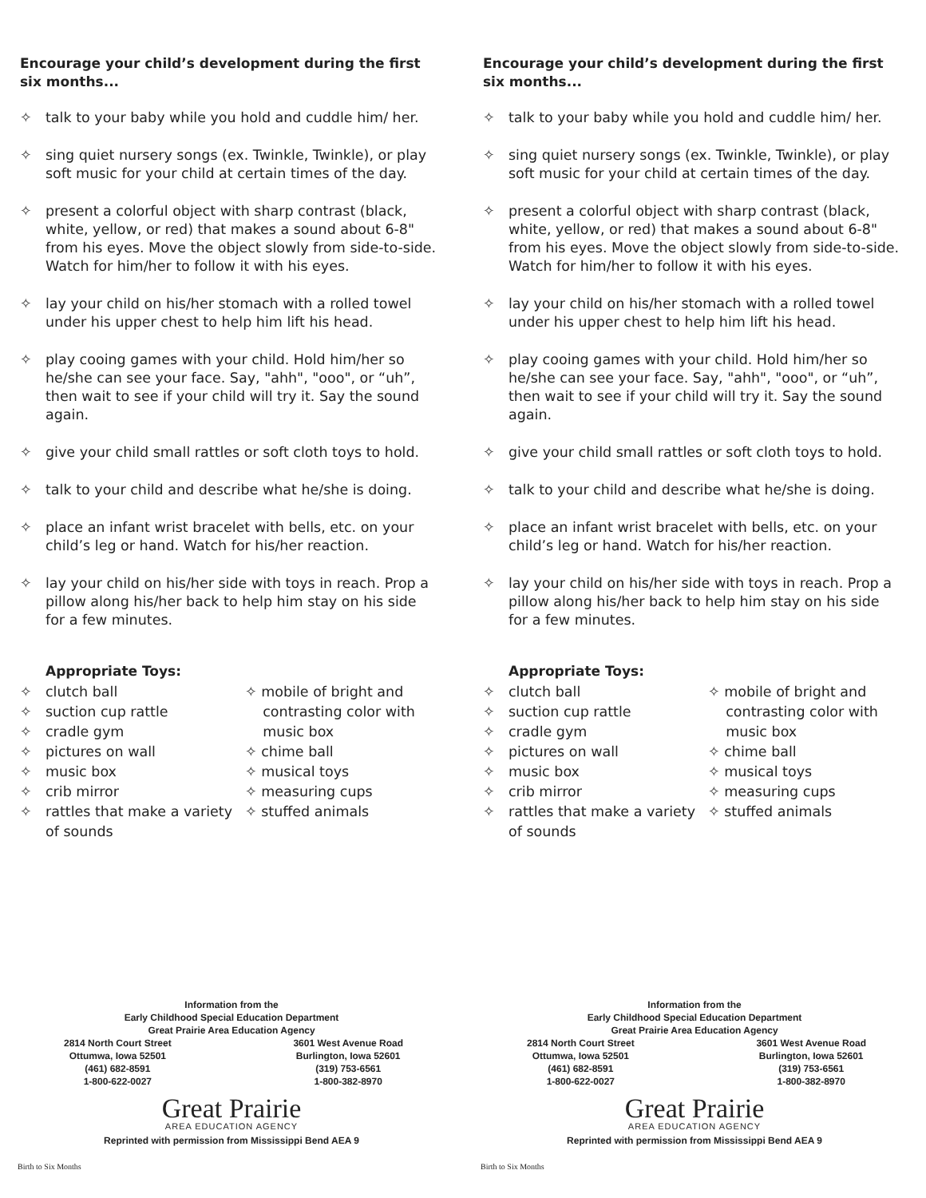Encourage your child’s development during the first six months...
✧ talk to your baby while you hold and cuddle him/ her.
✧ sing quiet nursery songs (ex. Twinkle, Twinkle), or play soft music for your child at certain times of the day.
✧ present a colorful object with sharp contrast (black, white, yellow, or red) that makes a sound about 6-8" from his eyes. Move the object slowly from side-to-side. Watch for him/her to follow it with his eyes.
✧ lay your child on his/her stomach with a rolled towel under his upper chest to help him lift his head.
✧ play cooing games with your child. Hold him/her so he/she can see your face. Say, "ahh", "ooo", or “uh”, then wait to see if your child will try it. Say the sound again.
✧ give your child small rattles or soft cloth toys to hold.
✧ talk to your child and describe what he/she is doing.
✧ place an infant wrist bracelet with bells, etc. on your child’s leg or hand. Watch for his/her reaction.
✧ lay your child on his/her side with toys in reach. Prop a pillow along his/her back to help him stay on his side for a few minutes.
Appropriate Toys:
✧ clutch ball
✧ suction cup rattle
✧ cradle gym
✧ pictures on wall
✧ music box
✧ crib mirror
✧ rattles that make a variety of sounds
✧ mobile of bright and
contrasting color with
music box
✧ chime ball
✧ musical toys
✧ measuring cups
✧ stuffed animals
Information from the
Early Childhood Special Education Department
Great Prairie Area Education Agency
2814 North Court Street
Ottumwa, Iowa 52501
(461) 682-8591
1-800-622-0027
3601 West Avenue Road
Burlington, Iowa 52601
(319) 753-6561
1-800-382-8970
Great Prairie
AREA EDUCATION AGENCY
Reprinted with permission from Mississippi Bend AEA 9
Birth to Six Months
Encourage your child’s development during the first six months...
✧ talk to your baby while you hold and cuddle him/ her.
✧ sing quiet nursery songs (ex. Twinkle, Twinkle), or play soft music for your child at certain times of the day.
✧ present a colorful object with sharp contrast (black, white, yellow, or red) that makes a sound about 6-8" from his eyes. Move the object slowly from side-to-side. Watch for him/her to follow it with his eyes.
✧ lay your child on his/her stomach with a rolled towel under his upper chest to help him lift his head.
✧ play cooing games with your child. Hold him/her so he/she can see your face. Say, "ahh", "ooo", or “uh”, then wait to see if your child will try it. Say the sound again.
✧ give your child small rattles or soft cloth toys to hold.
✧ talk to your child and describe what he/she is doing.
✧ place an infant wrist bracelet with bells, etc. on your child’s leg or hand. Watch for his/her reaction.
✧ lay your child on his/her side with toys in reach. Prop a pillow along his/her back to help him stay on his side for a few minutes.
Appropriate Toys:
✧ clutch ball
✧ suction cup rattle
✧ cradle gym
✧ pictures on wall
✧ music box
✧ crib mirror
✧ rattles that make a variety of sounds
✧ mobile of bright and
contrasting color with
music box
✧ chime ball
✧ musical toys
✧ measuring cups
✧ stuffed animals
Information from the
Early Childhood Special Education Department
Great Prairie Area Education Agency
2814 North Court Street
Ottumwa, Iowa 52501
(461) 682-8591
1-800-622-0027
3601 West Avenue Road
Burlington, Iowa 52601
(319) 753-6561
1-800-382-8970
Great Prairie
AREA EDUCATION AGENCY
Reprinted with permission from Mississippi Bend AEA 9
Birth to Six Months